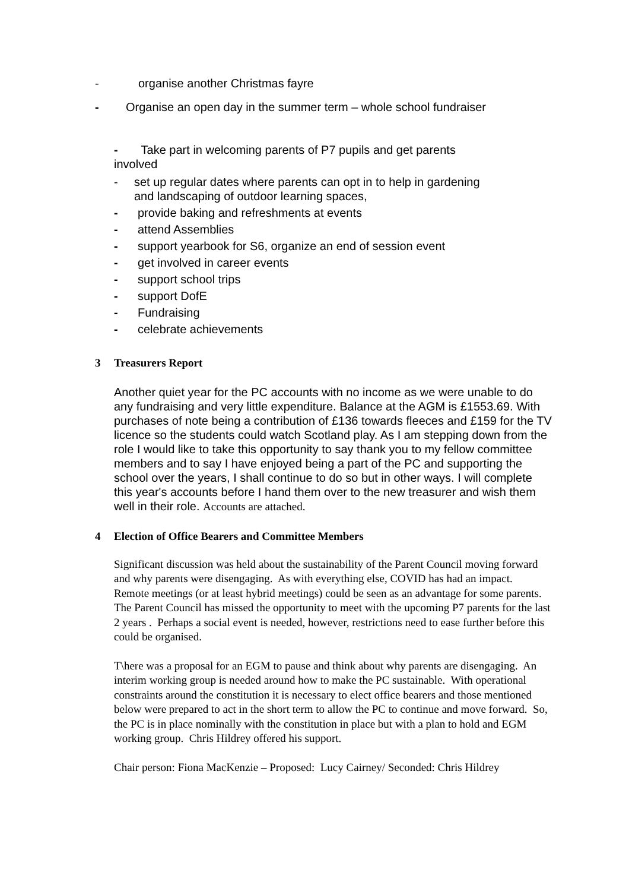- organise another Christmas fayre
- Organise an open day in the summer term – whole school fundraiser
- Take part in welcoming parents of P7 pupils and get parents
involved
- set up regular dates where parents can opt in to help in gardening
and landscaping of outdoor learning spaces,
- provide baking and refreshments at events
- attend Assemblies
- support yearbook for S6, organize an end of session event
- get involved in career events
- support school trips
- support DofE
- Fundraising
- celebrate achievements
3 Treasurers Report
Another quiet year for the PC accounts with no income as we were unable to do any fundraising and very little expenditure. Balance at the AGM is £1553.69. With purchases of note being a contribution of £136 towards fleeces and £159 for the TV licence so the students could watch Scotland play. As I am stepping down from the role I would like to take this opportunity to say thank you to my fellow committee members and to say I have enjoyed being a part of the PC and supporting the school over the years, I shall continue to do so but in other ways. I will complete this year's accounts before I hand them over to the new treasurer and wish them well in their role. Accounts are attached.
4 Election of Office Bearers and Committee Members
Significant discussion was held about the sustainability of the Parent Council moving forward and why parents were disengaging. As with everything else, COVID has had an impact. Remote meetings (or at least hybrid meetings) could be seen as an advantage for some parents. The Parent Council has missed the opportunity to meet with the upcoming P7 parents for the last 2 years . Perhaps a social event is needed, however, restrictions need to ease further before this could be organised.
T\here was a proposal for an EGM to pause and think about why parents are disengaging. An interim working group is needed around how to make the PC sustainable. With operational constraints around the constitution it is necessary to elect office bearers and those mentioned below were prepared to act in the short term to allow the PC to continue and move forward. So, the PC is in place nominally with the constitution in place but with a plan to hold and EGM working group. Chris Hildrey offered his support.
Chair person: Fiona MacKenzie – Proposed: Lucy Cairney/ Seconded: Chris Hildrey